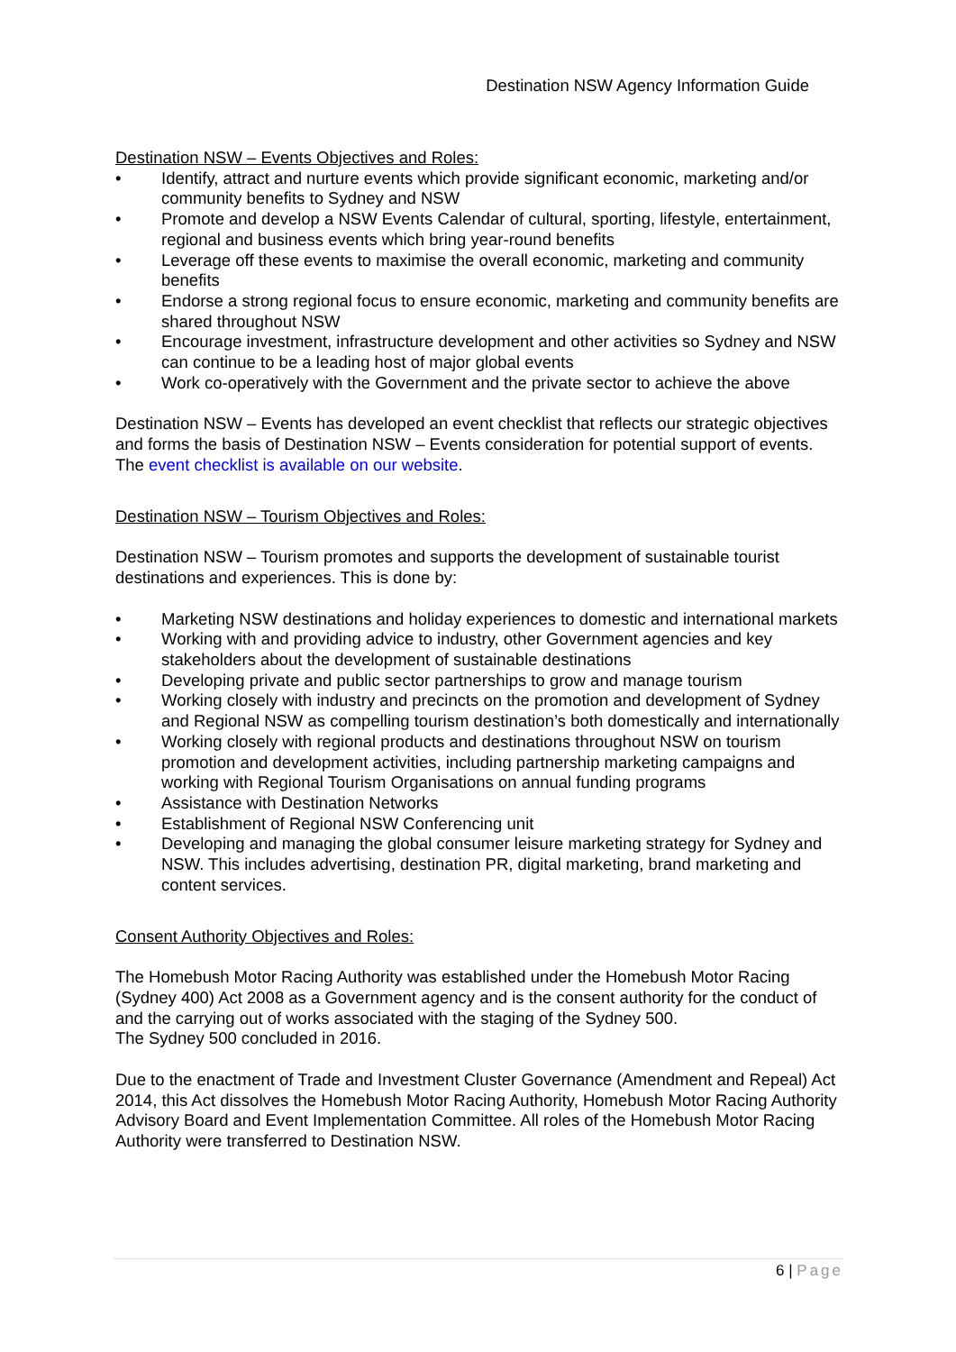Destination NSW Agency Information Guide
Destination NSW – Events Objectives and Roles:
• Identify, attract and nurture events which provide significant economic, marketing and/or community benefits to Sydney and NSW
• Promote and develop a NSW Events Calendar of cultural, sporting, lifestyle, entertainment, regional and business events which bring year-round benefits
• Leverage off these events to maximise the overall economic, marketing and community benefits
• Endorse a strong regional focus to ensure economic, marketing and community benefits are shared throughout NSW
• Encourage investment, infrastructure development and other activities so Sydney and NSW can continue to be a leading host of major global events
• Work co-operatively with the Government and the private sector to achieve the above
Destination NSW – Events has developed an event checklist that reflects our strategic objectives and forms the basis of Destination NSW – Events consideration for potential support of events. The event checklist is available on our website.
Destination NSW – Tourism Objectives and Roles:
Destination NSW – Tourism promotes and supports the development of sustainable tourist destinations and experiences. This is done by:
• Marketing NSW destinations and holiday experiences to domestic and international markets
• Working with and providing advice to industry, other Government agencies and key stakeholders about the development of sustainable destinations
• Developing private and public sector partnerships to grow and manage tourism
• Working closely with industry and precincts on the promotion and development of Sydney and Regional NSW as compelling tourism destination’s both domestically and internationally
• Working closely with regional products and destinations throughout NSW on tourism promotion and development activities, including partnership marketing campaigns and working with Regional Tourism Organisations on annual funding programs
• Assistance with Destination Networks
• Establishment of Regional NSW Conferencing unit
• Developing and managing the global consumer leisure marketing strategy for Sydney and NSW. This includes advertising, destination PR, digital marketing, brand marketing and content services.
Consent Authority Objectives and Roles:
The Homebush Motor Racing Authority was established under the Homebush Motor Racing (Sydney 400) Act 2008 as a Government agency and is the consent authority for the conduct of and the carrying out of works associated with the staging of the Sydney 500.
The Sydney 500 concluded in 2016.
Due to the enactment of Trade and Investment Cluster Governance (Amendment and Repeal) Act 2014, this Act dissolves the Homebush Motor Racing Authority, Homebush Motor Racing Authority Advisory Board and Event Implementation Committee. All roles of the Homebush Motor Racing Authority were transferred to Destination NSW.
6 | Page